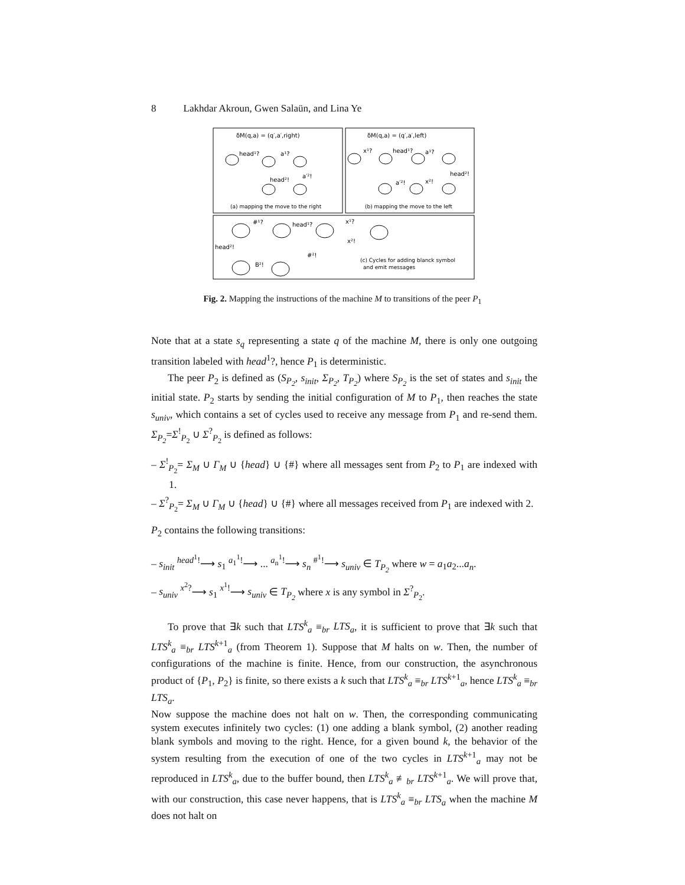8 Lakhdar Akroun, Gwen Salaün, and Lina Ye
δM(q,a) = (q′,a′,right)
δM(q,a) = (q′,a′,left)
(a) mapping the move to the right
(b) mapping the move to the left
(c) Cycles for adding blanck symbol
and emit messages
head¹?
a¹?
a′²!
head²!
x¹?
head¹?
a¹?
head²!
x²!
a′²!
#¹?
head¹?
x¹?
x²!
head²!
B²!
#²!
Fig. 2. Mapping the instructions of the machine M to transitions of the peer P<sub>1</sub>
Note that at a state s<sub>q</sub> representing a state q of the machine M, there is only one outgoing transition labeled with head<sup>1</sup>?, hence P<sub>1</sub> is deterministic.
The peer P<sub>2</sub> is defined as (S<sub>P<sub>2</sub></sub>, s<sub>init</sub>, Σ<sub>P<sub>2</sub></sub>, T<sub>P<sub>2</sub></sub>) where S<sub>P<sub>2</sub></sub> is the set of states and s<sub>init</sub> the initial state. P<sub>2</sub> starts by sending the initial configuration of M to P<sub>1</sub>, then reaches the state s<sub>univ</sub>, which contains a set of cycles used to receive any message from P<sub>1</sub> and re-send them. Σ<sub>P<sub>2</sub></sub>=Σ<sup>!</sup><sub>P<sub>2</sub></sub> ∪ Σ<sup>?</sup><sub>P<sub>2</sub></sub> is defined as follows:
– Σ<sup>!</sup><sub>P<sub>2</sub></sub>= Σ<sub>M</sub> ∪ Γ<sub>M</sub> ∪ {head} ∪ {#} where all messages sent from P<sub>2</sub> to P<sub>1</sub> are indexed with 1.
– Σ<sup>?</sup><sub>P<sub>2</sub></sub>= Σ<sub>M</sub> ∪ Γ<sub>M</sub> ∪ {head} ∪ {#} where all messages received from P<sub>1</sub> are indexed with 2.
P<sub>2</sub> contains the following transitions:
– s<sub>init</sub> <sup>head<sup>1</sup>!</sup>⟶ s<sub>1</sub> <sup>a<sub>1</sub><sup>1</sup>!</sup>⟶ ... <sup>a<sub>n</sub><sup>1</sup>!</sup>⟶ s<sub>n</sub> <sup>#<sup>1</sup>!</sup>⟶ s<sub>univ</sub> ∈ T<sub>P<sub>2</sub></sub> where w = a<sub>1</sub>a<sub>2</sub>...a<sub>n</sub>.
– s<sub>univ</sub> <sup>x<sup>2</sup>?</sup>⟶ s<sub>1</sub> <sup>x<sup>1</sup>!</sup>⟶ s<sub>univ</sub> ∈ T<sub>P<sub>2</sub></sub> where x is any symbol in Σ<sup>?</sup><sub>P<sub>2</sub></sub>.
To prove that ∃k such that LTS<sup>k</sup><sub>a</sub> ≡<sub>br</sub> LTS<sub>a</sub>, it is sufficient to prove that ∃k such that LTS<sup>k</sup><sub>a</sub> ≡<sub>br</sub> LTS<sup>k+1</sup><sub>a</sub> (from Theorem 1). Suppose that M halts on w. Then, the number of configurations of the machine is finite. Hence, from our construction, the asynchronous product of {P<sub>1</sub>, P<sub>2</sub>} is finite, so there exists a k such that LTS<sup>k</sup><sub>a</sub> ≡<sub>br</sub> LTS<sup>k+1</sup><sub>a</sub>, hence LTS<sup>k</sup><sub>a</sub> ≡<sub>br</sub> LTS<sub>a</sub>.
Now suppose the machine does not halt on w. Then, the corresponding communicating system executes infinitely two cycles: (1) one adding a blank symbol, (2) another reading blank symbols and moving to the right. Hence, for a given bound k, the behavior of the system resulting from the execution of one of the two cycles in LTS<sup>k+1</sup><sub>a</sub> may not be reproduced in LTS<sup>k</sup><sub>a</sub>, due to the buffer bound, then LTS<sup>k</sup><sub>a</sub> ≢<sub>br</sub> LTS<sup>k+1</sup><sub>a</sub>. We will prove that, with our construction, this case never happens, that is LTS<sup>k</sup><sub>a</sub> ≡<sub>br</sub> LTS<sub>a</sub> when the machine M does not halt on